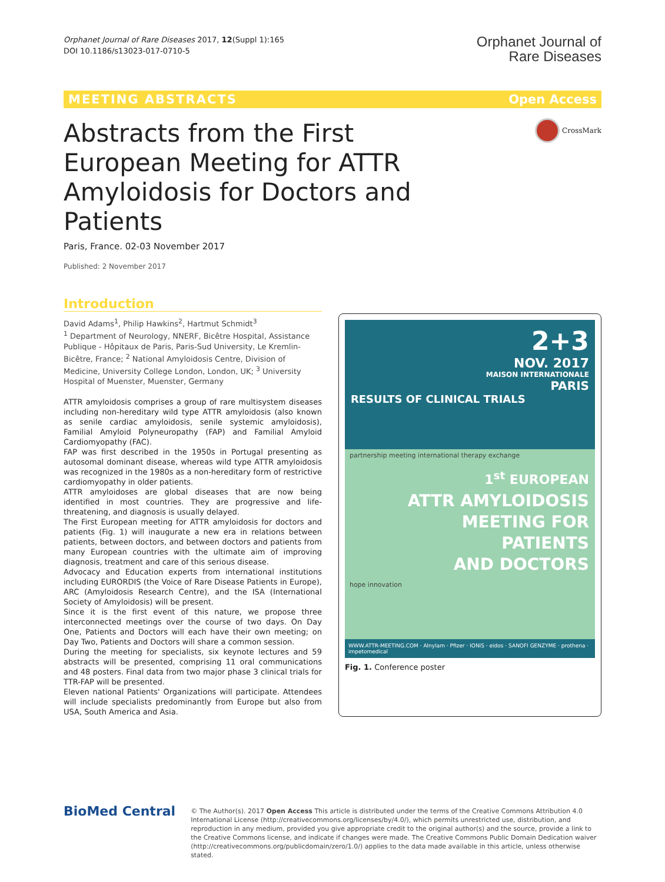Orphanet Journal of Rare Diseases 2017, 12(Suppl 1):165
DOI 10.1186/s13023-017-0710-5
Orphanet Journal of
Rare Diseases
MEETING ABSTRACTS Open Access
Abstracts from the First European Meeting for ATTR Amyloidosis for Doctors and Patients
CrossMark
Paris, France. 02-03 November 2017
Published: 2 November 2017
Introduction
David Adams<sup>1</sup>, Philip Hawkins<sup>2</sup>, Hartmut Schmidt<sup>3</sup>
<sup>1</sup> Department of Neurology, NNERF, Bicêtre Hospital, Assistance Publique - Hôpitaux de Paris, Paris-Sud University, Le Kremlin-Bicêtre, France; <sup>2</sup> National Amyloidosis Centre, Division of Medicine, University College London, London, UK; <sup>3</sup> University Hospital of Muenster, Muenster, Germany
ATTR amyloidosis comprises a group of rare multisystem diseases including non-hereditary wild type ATTR amyloidosis (also known as senile cardiac amyloidosis, senile systemic amyloidosis), Familial Amyloid Polyneuropathy (FAP) and Familial Amyloid Cardiomyopathy (FAC).
FAP was first described in the 1950s in Portugal presenting as autosomal dominant disease, whereas wild type ATTR amyloidosis was recognized in the 1980s as a non-hereditary form of restrictive cardiomyopathy in older patients.
ATTR amyloidoses are global diseases that are now being identified in most countries. They are progressive and life-threatening, and diagnosis is usually delayed.
The First European meeting for ATTR amyloidosis for doctors and patients (Fig. 1) will inaugurate a new era in relations between patients, between doctors, and between doctors and patients from many European countries with the ultimate aim of improving diagnosis, treatment and care of this serious disease.
Advocacy and Education experts from international institutions including EURORDIS (the Voice of Rare Disease Patients in Europe), ARC (Amyloidosis Research Centre), and the ISA (International Society of Amyloidosis) will be present.
Since it is the first event of this nature, we propose three interconnected meetings over the course of two days. On Day One, Patients and Doctors will each have their own meeting; on Day Two, Patients and Doctors will share a common session.
During the meeting for specialists, six keynote lectures and 59 abstracts will be presented, comprising 11 oral communications and 48 posters. Final data from two major phase 3 clinical trials for TTR-FAP will be presented.
Eleven national Patients' Organizations will participate. Attendees will include specialists predominantly from Europe but also from USA, South America and Asia.
2+3
NOV. 2017
MAISON INTERNATIONALE
PARIS
RESULTS OF CLINICAL TRIALS
partnership meeting international therapy exchange
1<sup>st</sup> EUROPEAN
ATTR AMYLOIDOSIS
MEETING FOR
PATIENTS
AND DOCTORS
hope innovation
WWW.ATTR-MEETING.COM · Alnylam · Pfizer · IONIS · eidos · SANOFI GENZYME · prothena · impetomedical
Fig. 1. Conference poster
BioMed Central
© The Author(s). 2017 Open Access This article is distributed under the terms of the Creative Commons Attribution 4.0 International License (http://creativecommons.org/licenses/by/4.0/), which permits unrestricted use, distribution, and reproduction in any medium, provided you give appropriate credit to the original author(s) and the source, provide a link to the Creative Commons license, and indicate if changes were made. The Creative Commons Public Domain Dedication waiver (http://creativecommons.org/publicdomain/zero/1.0/) applies to the data made available in this article, unless otherwise stated.